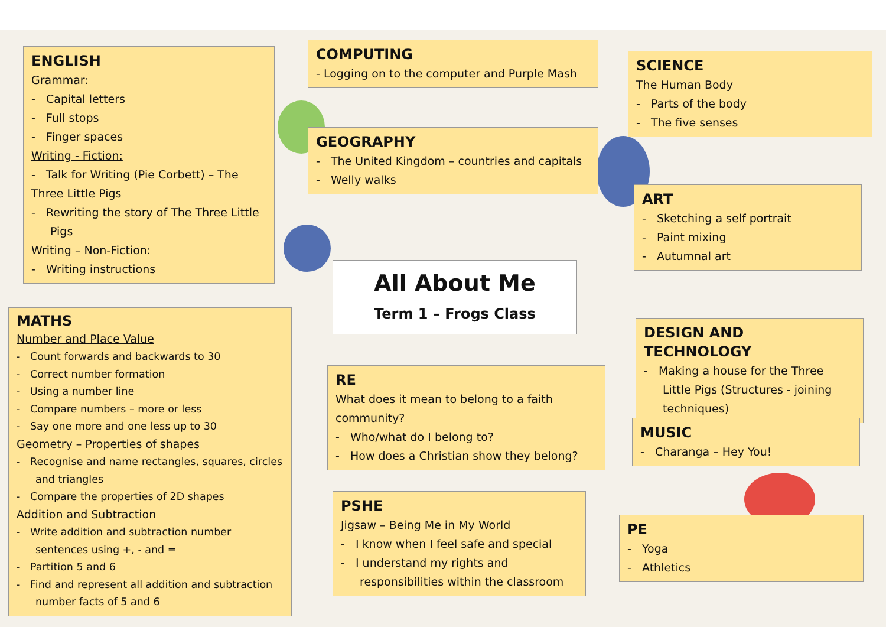ENGLISH
Grammar:
- Capital letters
- Full stops
- Finger spaces
Writing - Fiction:
- Talk for Writing (Pie Corbett) – The Three Little Pigs
- Rewriting the story of The Three Little Pigs
Writing – Non-Fiction:
- Writing instructions
MATHS
Number and Place Value
- Count forwards and backwards to 30
- Correct number formation
- Using a number line
- Compare numbers – more or less
- Say one more and one less up to 30
Geometry – Properties of shapes
- Recognise and name rectangles, squares, circles and triangles
- Compare the properties of 2D shapes
Addition and Subtraction
- Write addition and subtraction number sentences using +, - and =
- Partition 5 and 6
- Find and represent all addition and subtraction number facts of 5 and 6
COMPUTING
- Logging on to the computer and Purple Mash
GEOGRAPHY
- The United Kingdom – countries and capitals
- Welly walks
All About Me
Term 1 – Frogs Class
RE
What does it mean to belong to a faith community?
- Who/what do I belong to?
- How does a Christian show they belong?
PSHE
Jigsaw – Being Me in My World
- I know when I feel safe and special
- I understand my rights and responsibilities within the classroom
SCIENCE
The Human Body
- Parts of the body
- The five senses
ART
- Sketching a self portrait
- Paint mixing
- Autumnal art
DESIGN AND TECHNOLOGY
- Making a house for the Three Little Pigs (Structures - joining techniques)
MUSIC
- Charanga – Hey You!
PE
- Yoga
- Athletics